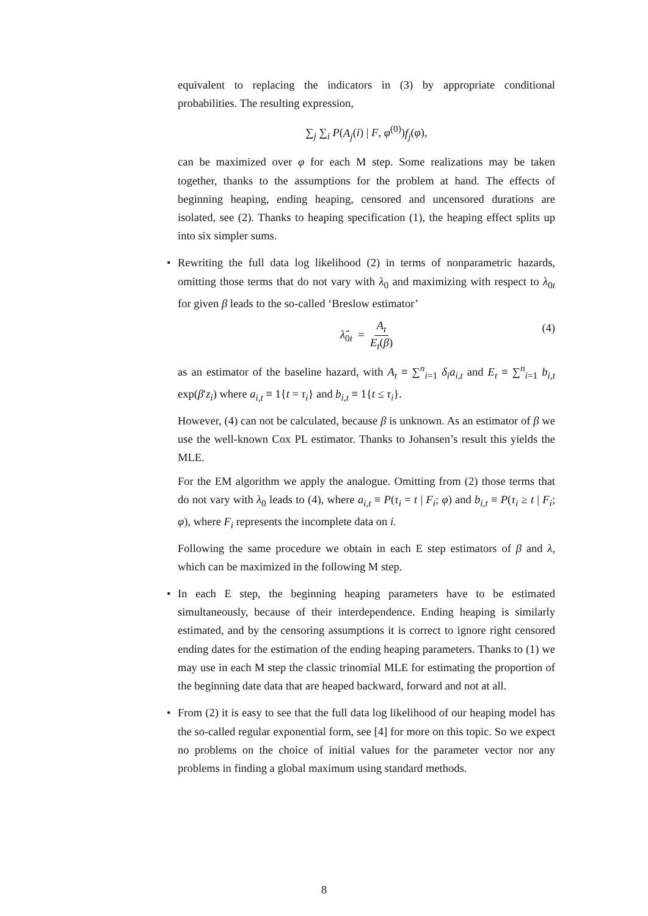equivalent to replacing the indicators in (3) by appropriate conditional probabilities. The resulting expression,
∑<sub>j</sub> ∑<sub>i</sub> P(A<sub>j</sub>(i) | F, φ<sup>(0)</sup>)f<sub>j</sub>(φ),
can be maximized over φ for each M step. Some realizations may be taken together, thanks to the assumptions for the problem at hand. The effects of beginning heaping, ending heaping, censored and uncensored durations are isolated, see (2). Thanks to heaping specification (1), the heaping effect splits up into six simpler sums.
•
Rewriting the full data log likelihood (2) in terms of nonparametric hazards, omitting those terms that do not vary with λ<sub>0</sub> and maximizing with respect to λ<sub>0t</sub> for given β leads to the so-called ‘Breslow estimator’
λ̂<sub>0t</sub> = A<sub>t</sub> E<sub>t</sub>(β) (4)
as an estimator of the baseline hazard, with A<sub>t</sub> ≡ ∑<sup>n</sup><sub>i=1</sub> δ<sub>i</sub>a<sub>i,t</sub> and E<sub>t</sub> ≡ ∑<sup>n</sup><sub>i=1</sub> b<sub>i,t</sub> exp(β′z<sub>i</sub>) where a<sub>i,t</sub> ≡ 1{t = τ<sub>i</sub>} and b<sub>i,t</sub> ≡ 1{t ≤ τ<sub>i</sub>}.
However, (4) can not be calculated, because β is unknown. As an estimator of β we use the well-known Cox PL estimator. Thanks to Johansen’s result this yields the MLE.
For the EM algorithm we apply the analogue. Omitting from (2) those terms that do not vary with λ<sub>0</sub> leads to (4), where a<sub>i,t</sub> ≡ P(τ<sub>i</sub> = t | F<sub>i</sub>; φ) and b<sub>i,t</sub> ≡ P(τ<sub>i</sub> ≥ t | F<sub>i</sub>; φ), where F<sub>i</sub> represents the incomplete data on i.
Following the same procedure we obtain in each E step estimators of β and λ, which can be maximized in the following M step.
•
In each E step, the beginning heaping parameters have to be estimated simultaneously, because of their interdependence. Ending heaping is similarly estimated, and by the censoring assumptions it is correct to ignore right censored ending dates for the estimation of the ending heaping parameters. Thanks to (1) we may use in each M step the classic trinomial MLE for estimating the proportion of the beginning date data that are heaped backward, forward and not at all.
•
From (2) it is easy to see that the full data log likelihood of our heaping model has the so-called regular exponential form, see [4] for more on this topic. So we expect no problems on the choice of initial values for the parameter vector nor any problems in finding a global maximum using standard methods.
8